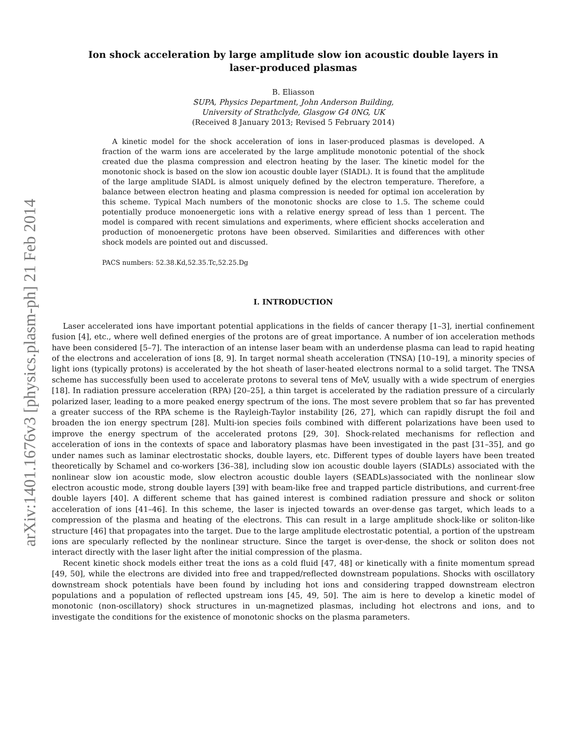arXiv:1401.1676v3 [physics.plasm-ph] 21 Feb 2014
Ion shock acceleration by large amplitude slow ion acoustic double layers in
laser-produced plasmas
B. Eliasson
SUPA, Physics Department, John Anderson Building,
University of Strathclyde, Glasgow G4 0NG, UK
(Received 8 January 2013; Revised 5 February 2014)
A kinetic model for the shock acceleration of ions in laser-produced plasmas is developed. A fraction of the warm ions are accelerated by the large amplitude monotonic potential of the shock created due the plasma compression and electron heating by the laser. The kinetic model for the monotonic shock is based on the slow ion acoustic double layer (SIADL). It is found that the amplitude of the large amplitude SIADL is almost uniquely defined by the electron temperature. Therefore, a balance between electron heating and plasma compression is needed for optimal ion acceleration by this scheme. Typical Mach numbers of the monotonic shocks are close to 1.5. The scheme could potentially produce monoenergetic ions with a relative energy spread of less than 1 percent. The model is compared with recent simulations and experiments, where efficient shocks acceleration and production of monoenergetic protons have been observed. Similarities and differences with other shock models are pointed out and discussed.
PACS numbers: 52.38.Kd,52.35.Tc,52.25.Dg
I. INTRODUCTION
Laser accelerated ions have important potential applications in the fields of cancer therapy [1–3], inertial confinement fusion [4], etc., where well defined energies of the protons are of great importance. A number of ion acceleration methods have been considered [5–7]. The interaction of an intense laser beam with an underdense plasma can lead to rapid heating of the electrons and acceleration of ions [8, 9]. In target normal sheath acceleration (TNSA) [10–19], a minority species of light ions (typically protons) is accelerated by the hot sheath of laser-heated electrons normal to a solid target. The TNSA scheme has successfully been used to accelerate protons to several tens of MeV, usually with a wide spectrum of energies [18]. In radiation pressure acceleration (RPA) [20–25], a thin target is accelerated by the radiation pressure of a circularly polarized laser, leading to a more peaked energy spectrum of the ions. The most severe problem that so far has prevented a greater success of the RPA scheme is the Rayleigh-Taylor instability [26, 27], which can rapidly disrupt the foil and broaden the ion energy spectrum [28]. Multi-ion species foils combined with different polarizations have been used to improve the energy spectrum of the accelerated protons [29, 30]. Shock-related mechanisms for reflection and acceleration of ions in the contexts of space and laboratory plasmas have been investigated in the past [31–35], and go under names such as laminar electrostatic shocks, double layers, etc. Different types of double layers have been treated theoretically by Schamel and co-workers [36–38], including slow ion acoustic double layers (SIADLs) associated with the nonlinear slow ion acoustic mode, slow electron acoustic double layers (SEADLs)associated with the nonlinear slow electron acoustic mode, strong double layers [39] with beam-like free and trapped particle distributions, and current-free double layers [40]. A different scheme that has gained interest is combined radiation pressure and shock or soliton acceleration of ions [41–46]. In this scheme, the laser is injected towards an over-dense gas target, which leads to a compression of the plasma and heating of the electrons. This can result in a large amplitude shock-like or soliton-like structure [46] that propagates into the target. Due to the large amplitude electrostatic potential, a portion of the upstream ions are specularly reflected by the nonlinear structure. Since the target is over-dense, the shock or soliton does not interact directly with the laser light after the initial compression of the plasma.
Recent kinetic shock models either treat the ions as a cold fluid [47, 48] or kinetically with a finite momentum spread [49, 50], while the electrons are divided into free and trapped/reflected downstream populations. Shocks with oscillatory downstream shock potentials have been found by including hot ions and considering trapped downstream electron populations and a population of reflected upstream ions [45, 49, 50]. The aim is here to develop a kinetic model of monotonic (non-oscillatory) shock structures in un-magnetized plasmas, including hot electrons and ions, and to investigate the conditions for the existence of monotonic shocks on the plasma parameters.